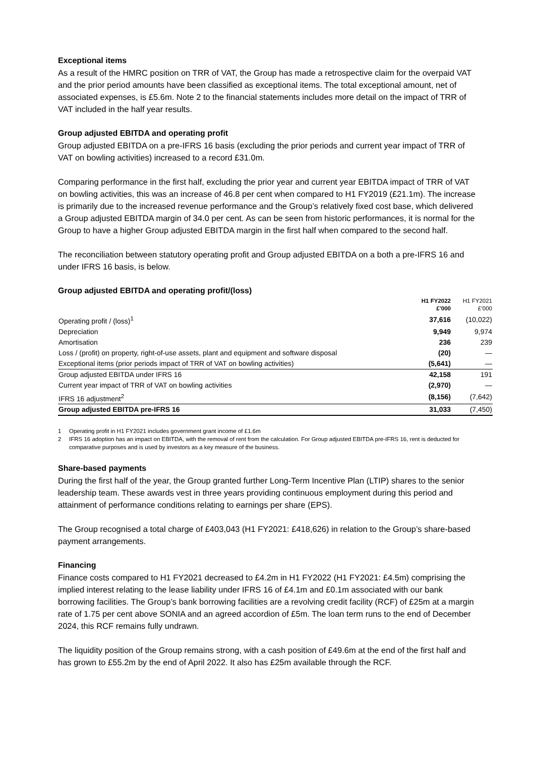Exceptional items
As a result of the HMRC position on TRR of VAT, the Group has made a retrospective claim for the overpaid VAT and the prior period amounts have been classified as exceptional items. The total exceptional amount, net of associated expenses, is £5.6m. Note 2 to the financial statements includes more detail on the impact of TRR of VAT included in the half year results.
Group adjusted EBITDA and operating profit
Group adjusted EBITDA on a pre-IFRS 16 basis (excluding the prior periods and current year impact of TRR of VAT on bowling activities) increased to a record £31.0m.
Comparing performance in the first half, excluding the prior year and current year EBITDA impact of TRR of VAT on bowling activities, this was an increase of 46.8 per cent when compared to H1 FY2019 (£21.1m). The increase is primarily due to the increased revenue performance and the Group’s relatively fixed cost base, which delivered a Group adjusted EBITDA margin of 34.0 per cent. As can be seen from historic performances, it is normal for the Group to have a higher Group adjusted EBITDA margin in the first half when compared to the second half.
The reconciliation between statutory operating profit and Group adjusted EBITDA on a both a pre-IFRS 16 and under IFRS 16 basis, is below.
Group adjusted EBITDA and operating profit/(loss)
| | H1 FY2022 £’000 | H1 FY2021 £’000 |
| --- | --- | --- |
| Operating profit / (loss)<sup>1</sup> | 37,616 | (10,022) |
| Depreciation | 9,949 | 9,974 |
| Amortisation | 236 | 239 |
| Loss / (profit) on property, right-of-use assets, plant and equipment and software disposal | (20) | — |
| Exceptional items (prior periods impact of TRR of VAT on bowling activities) | (5,641) | — |
| Group adjusted EBITDA under IFRS 16 | 42,158 | 191 |
| Current year impact of TRR of VAT on bowling activities | (2,970) | — |
| IFRS 16 adjustment<sup>2</sup> | (8,156) | (7,642) |
| Group adjusted EBITDA pre-IFRS 16 | 31,033 | (7,450) |
1 Operating profit in H1 FY2021 includes government grant income of £1.6m
2 IFRS 16 adoption has an impact on EBITDA, with the removal of rent from the calculation. For Group adjusted EBITDA pre-IFRS 16, rent is deducted for comparative purposes and is used by investors as a key measure of the business.
Share-based payments
During the first half of the year, the Group granted further Long-Term Incentive Plan (LTIP) shares to the senior leadership team. These awards vest in three years providing continuous employment during this period and attainment of performance conditions relating to earnings per share (EPS).
The Group recognised a total charge of £403,043 (H1 FY2021: £418,626) in relation to the Group’s share-based payment arrangements.
Financing
Finance costs compared to H1 FY2021 decreased to £4.2m in H1 FY2022 (H1 FY2021: £4.5m) comprising the implied interest relating to the lease liability under IFRS 16 of £4.1m and £0.1m associated with our bank borrowing facilities. The Group’s bank borrowing facilities are a revolving credit facility (RCF) of £25m at a margin rate of 1.75 per cent above SONIA and an agreed accordion of £5m. The loan term runs to the end of December 2024, this RCF remains fully undrawn.
The liquidity position of the Group remains strong, with a cash position of £49.6m at the end of the first half and has grown to £55.2m by the end of April 2022. It also has £25m available through the RCF.